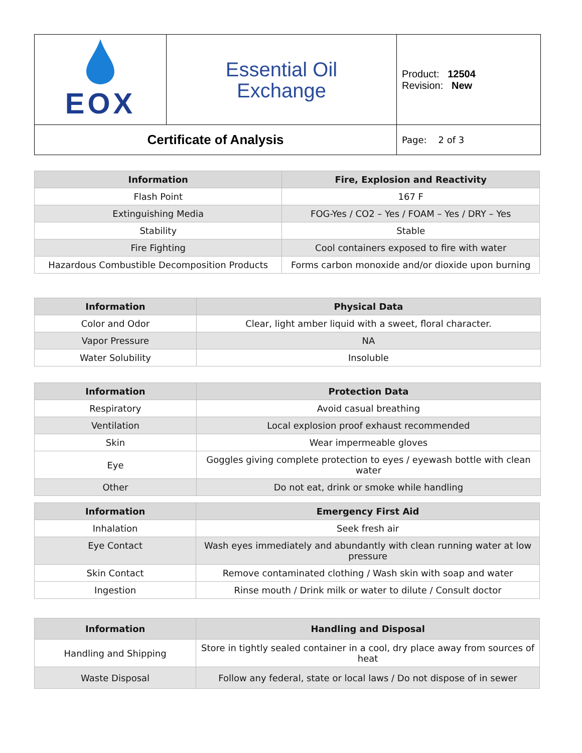| EOX | Essential Oil Exchange | Product: 12504 Revision: New |
| Certificate of Analysis | | Page: 2 of 3 |
| Information | Fire, Explosion and Reactivity |
| --- | --- |
| Flash Point | 167 F |
| Extinguishing Media | FOG-Yes / CO2 – Yes / FOAM – Yes / DRY – Yes |
| Stability | Stable |
| Fire Fighting | Cool containers exposed to fire with water |
| Hazardous Combustible Decomposition Products | Forms carbon monoxide and/or dioxide upon burning |
| Information | Physical Data |
| --- | --- |
| Color and Odor | Clear, light amber liquid with a sweet, floral character. |
| Vapor Pressure | NA |
| Water Solubility | Insoluble |
| Information | Protection Data |
| --- | --- |
| Respiratory | Avoid casual breathing |
| Ventilation | Local explosion proof exhaust recommended |
| Skin | Wear impermeable gloves |
| Eye | Goggles giving complete protection to eyes / eyewash bottle with clean water |
| Other | Do not eat, drink or smoke while handling |
| Information | Emergency First Aid |
| --- | --- |
| Inhalation | Seek fresh air |
| Eye Contact | Wash eyes immediately and abundantly with clean running water at low pressure |
| Skin Contact | Remove contaminated clothing / Wash skin with soap and water |
| Ingestion | Rinse mouth / Drink milk or water to dilute / Consult doctor |
| Information | Handling and Disposal |
| --- | --- |
| Handling and Shipping | Store in tightly sealed container in a cool, dry place away from sources of heat |
| Waste Disposal | Follow any federal, state or local laws / Do not dispose of in sewer |